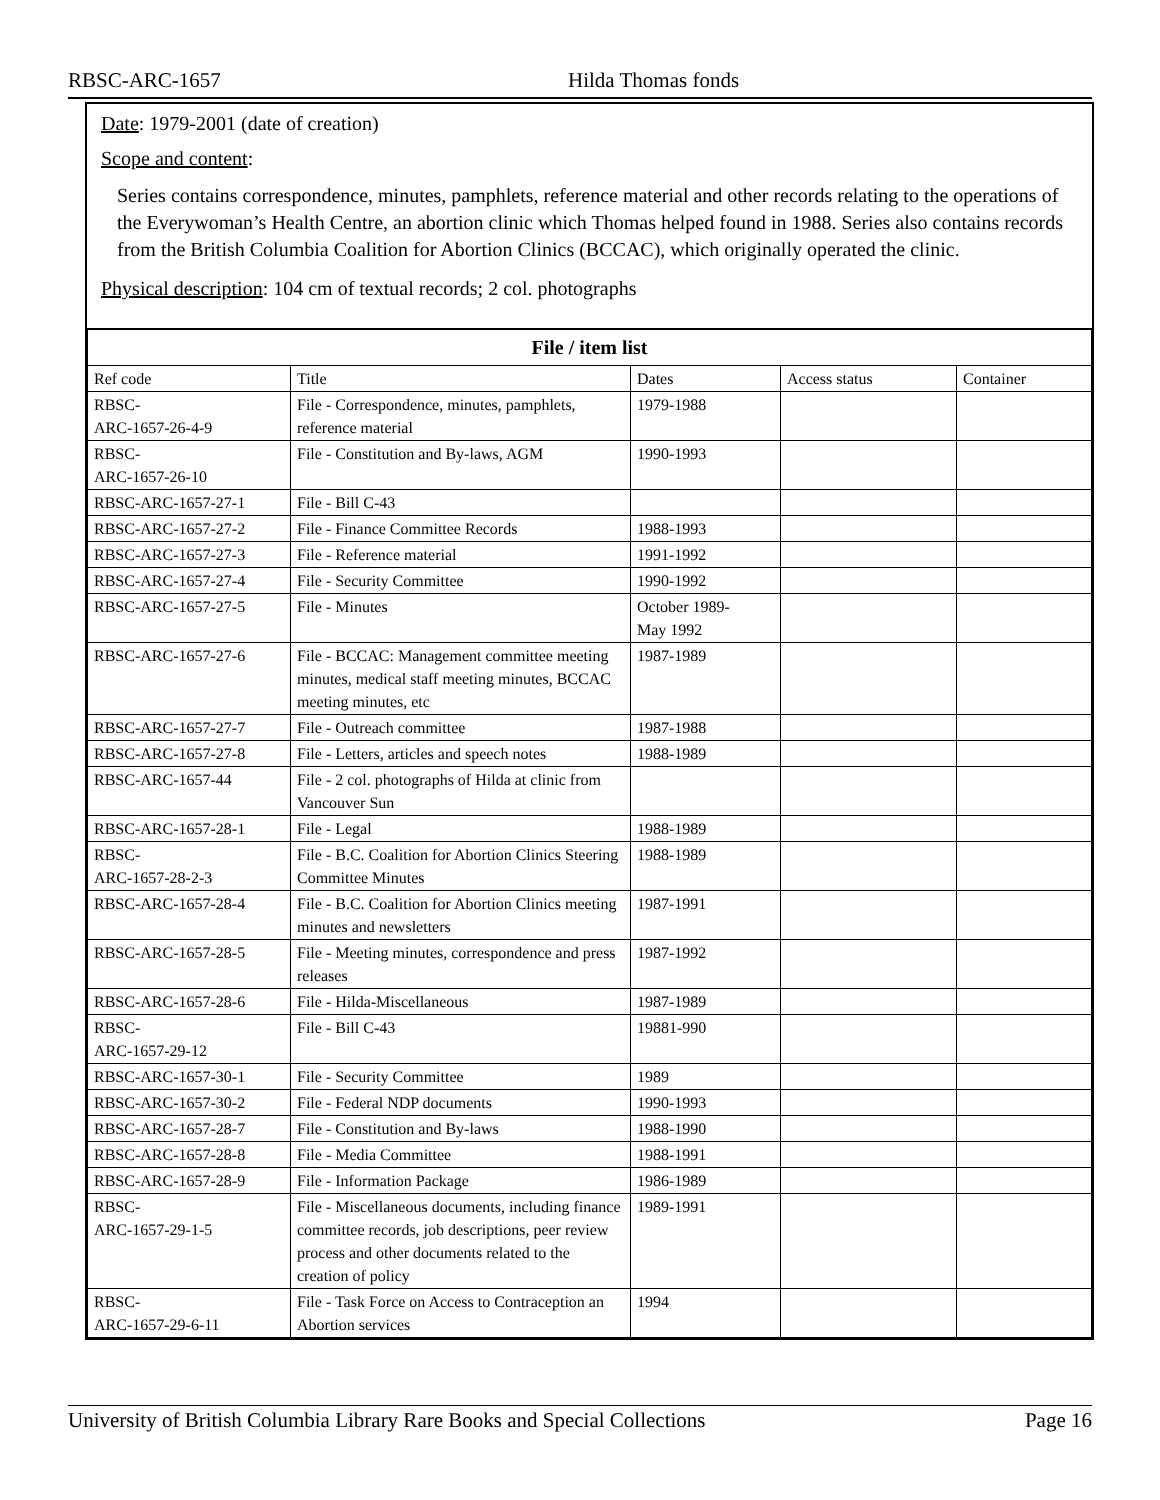RBSC-ARC-1657 Hilda Thomas fonds
Date: 1979-2001 (date of creation)
Scope and content:
Series contains correspondence, minutes, pamphlets, reference material and other records relating to the operations of the Everywoman’s Health Centre, an abortion clinic which Thomas helped found in 1988. Series also contains records from the British Columbia Coalition for Abortion Clinics (BCCAC), which originally operated the clinic.
Physical description: 104 cm of textual records; 2 col. photographs
| File / item list | | | | |
| --- | --- | --- | --- | --- |
| Ref code | Title | Dates | Access status | Container |
| RBSC- ARC-1657-26-4-9 | File - Correspondence, minutes, pamphlets, reference material | 1979-1988 | | |
| RBSC- ARC-1657-26-10 | File - Constitution and By-laws, AGM | 1990-1993 | | |
| RBSC-ARC-1657-27-1 | File - Bill C-43 | | | |
| RBSC-ARC-1657-27-2 | File - Finance Committee Records | 1988-1993 | | |
| RBSC-ARC-1657-27-3 | File - Reference material | 1991-1992 | | |
| RBSC-ARC-1657-27-4 | File - Security Committee | 1990-1992 | | |
| RBSC-ARC-1657-27-5 | File - Minutes | October 1989- May 1992 | | |
| RBSC-ARC-1657-27-6 | File - BCCAC: Management committee meeting minutes, medical staff meeting minutes, BCCAC meeting minutes, etc | 1987-1989 | | |
| RBSC-ARC-1657-27-7 | File - Outreach committee | 1987-1988 | | |
| RBSC-ARC-1657-27-8 | File - Letters, articles and speech notes | 1988-1989 | | |
| RBSC-ARC-1657-44 | File - 2 col. photographs of Hilda at clinic from Vancouver Sun | | | |
| RBSC-ARC-1657-28-1 | File - Legal | 1988-1989 | | |
| RBSC- ARC-1657-28-2-3 | File - B.C. Coalition for Abortion Clinics Steering Committee Minutes | 1988-1989 | | |
| RBSC-ARC-1657-28-4 | File - B.C. Coalition for Abortion Clinics meeting minutes and newsletters | 1987-1991 | | |
| RBSC-ARC-1657-28-5 | File - Meeting minutes, correspondence and press releases | 1987-1992 | | |
| RBSC-ARC-1657-28-6 | File - Hilda-Miscellaneous | 1987-1989 | | |
| RBSC- ARC-1657-29-12 | File - Bill C-43 | 19881-990 | | |
| RBSC-ARC-1657-30-1 | File - Security Committee | 1989 | | |
| RBSC-ARC-1657-30-2 | File - Federal NDP documents | 1990-1993 | | |
| RBSC-ARC-1657-28-7 | File - Constitution and By-laws | 1988-1990 | | |
| RBSC-ARC-1657-28-8 | File - Media Committee | 1988-1991 | | |
| RBSC-ARC-1657-28-9 | File - Information Package | 1986-1989 | | |
| RBSC- ARC-1657-29-1-5 | File - Miscellaneous documents, including finance committee records, job descriptions, peer review process and other documents related to the creation of policy | 1989-1991 | | |
| RBSC- ARC-1657-29-6-11 | File - Task Force on Access to Contraception an Abortion services | 1994 | | |
University of British Columbia Library Rare Books and Special Collections Page 16